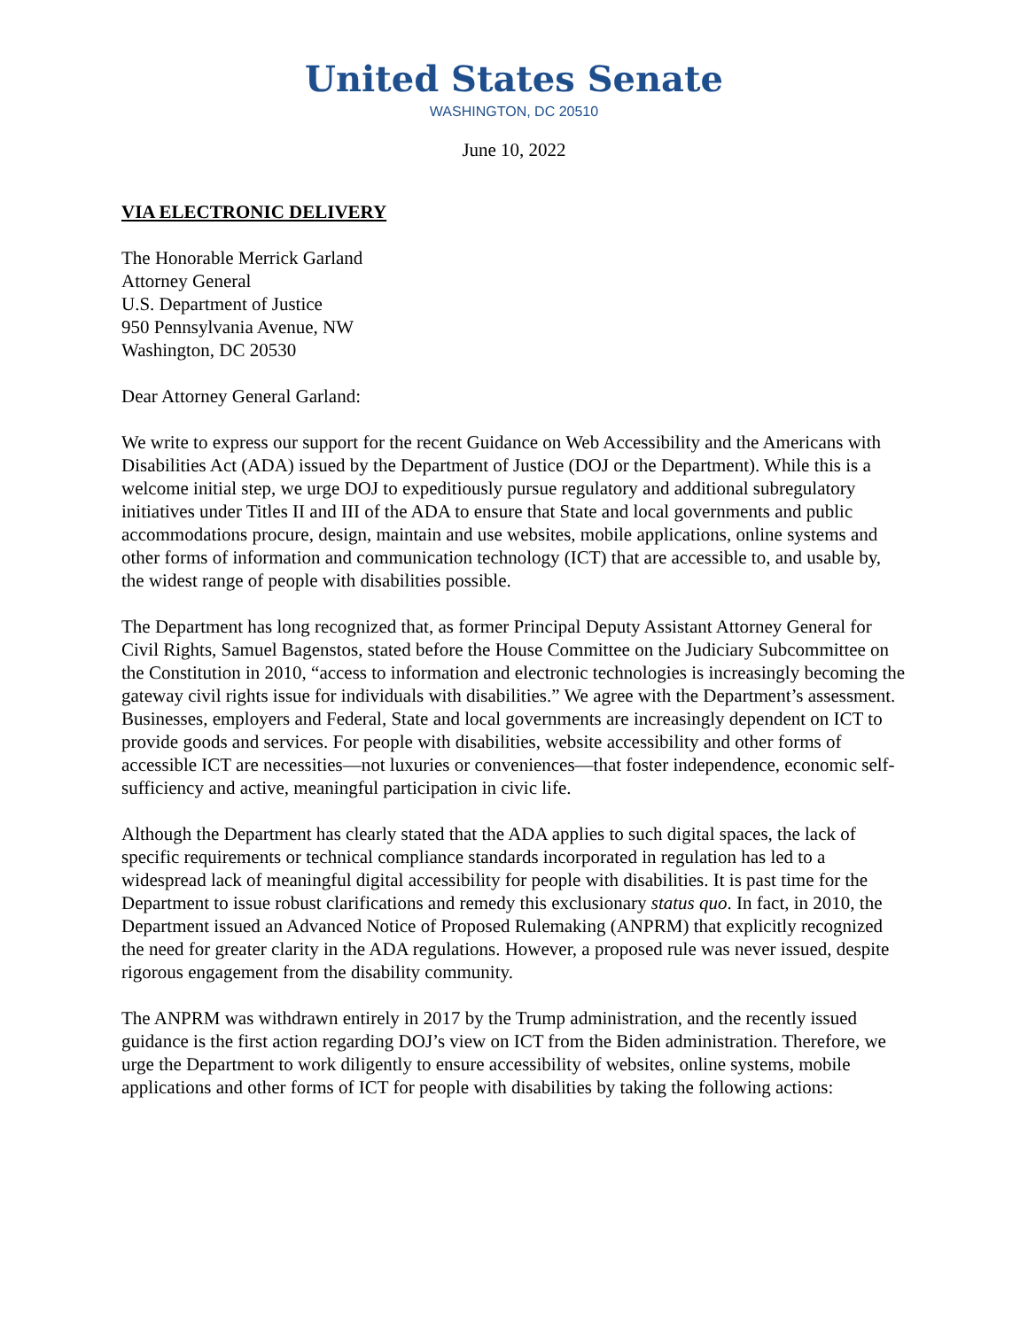United States Senate
WASHINGTON, DC 20510
June 10, 2022
VIA ELECTRONIC DELIVERY
The Honorable Merrick Garland
Attorney General
U.S. Department of Justice
950 Pennsylvania Avenue, NW
Washington, DC 20530
Dear Attorney General Garland:
We write to express our support for the recent Guidance on Web Accessibility and the Americans with Disabilities Act (ADA) issued by the Department of Justice (DOJ or the Department). While this is a welcome initial step, we urge DOJ to expeditiously pursue regulatory and additional subregulatory initiatives under Titles II and III of the ADA to ensure that State and local governments and public accommodations procure, design, maintain and use websites, mobile applications, online systems and other forms of information and communication technology (ICT) that are accessible to, and usable by, the widest range of people with disabilities possible.
The Department has long recognized that, as former Principal Deputy Assistant Attorney General for Civil Rights, Samuel Bagenstos, stated before the House Committee on the Judiciary Subcommittee on the Constitution in 2010, “access to information and electronic technologies is increasingly becoming the gateway civil rights issue for individuals with disabilities.” We agree with the Department’s assessment. Businesses, employers and Federal, State and local governments are increasingly dependent on ICT to provide goods and services. For people with disabilities, website accessibility and other forms of accessible ICT are necessities—not luxuries or conveniences—that foster independence, economic self-sufficiency and active, meaningful participation in civic life.
Although the Department has clearly stated that the ADA applies to such digital spaces, the lack of specific requirements or technical compliance standards incorporated in regulation has led to a widespread lack of meaningful digital accessibility for people with disabilities. It is past time for the Department to issue robust clarifications and remedy this exclusionary status quo. In fact, in 2010, the Department issued an Advanced Notice of Proposed Rulemaking (ANPRM) that explicitly recognized the need for greater clarity in the ADA regulations. However, a proposed rule was never issued, despite rigorous engagement from the disability community.
The ANPRM was withdrawn entirely in 2017 by the Trump administration, and the recently issued guidance is the first action regarding DOJ’s view on ICT from the Biden administration. Therefore, we urge the Department to work diligently to ensure accessibility of websites, online systems, mobile applications and other forms of ICT for people with disabilities by taking the following actions: